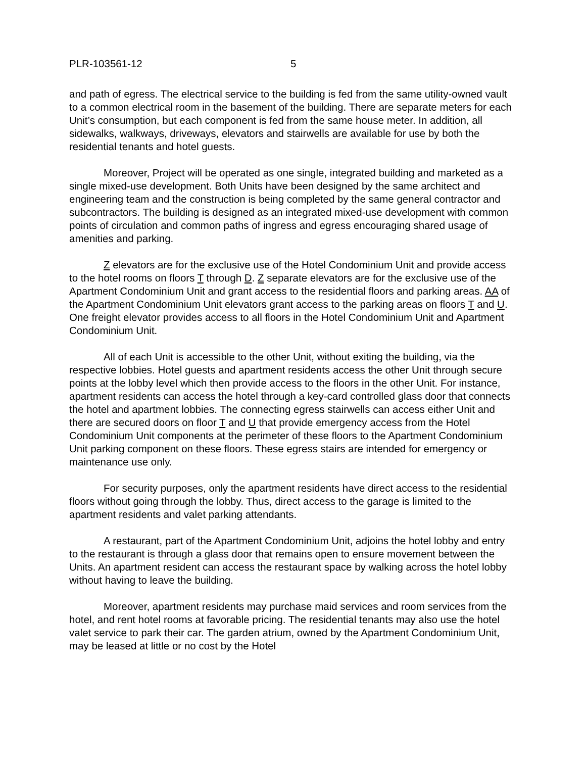PLR-103561-12 5
and path of egress. The electrical service to the building is fed from the same utility-owned vault to a common electrical room in the basement of the building. There are separate meters for each Unit’s consumption, but each component is fed from the same house meter. In addition, all sidewalks, walkways, driveways, elevators and stairwells are available for use by both the residential tenants and hotel guests.
Moreover, Project will be operated as one single, integrated building and marketed as a single mixed-use development. Both Units have been designed by the same architect and engineering team and the construction is being completed by the same general contractor and subcontractors. The building is designed as an integrated mixed-use development with common points of circulation and common paths of ingress and egress encouraging shared usage of amenities and parking.
Z elevators are for the exclusive use of the Hotel Condominium Unit and provide access to the hotel rooms on floors T through D. Z separate elevators are for the exclusive use of the Apartment Condominium Unit and grant access to the residential floors and parking areas. AA of the Apartment Condominium Unit elevators grant access to the parking areas on floors T and U. One freight elevator provides access to all floors in the Hotel Condominium Unit and Apartment Condominium Unit.
All of each Unit is accessible to the other Unit, without exiting the building, via the respective lobbies. Hotel guests and apartment residents access the other Unit through secure points at the lobby level which then provide access to the floors in the other Unit. For instance, apartment residents can access the hotel through a key-card controlled glass door that connects the hotel and apartment lobbies. The connecting egress stairwells can access either Unit and there are secured doors on floor T and U that provide emergency access from the Hotel Condominium Unit components at the perimeter of these floors to the Apartment Condominium Unit parking component on these floors. These egress stairs are intended for emergency or maintenance use only.
For security purposes, only the apartment residents have direct access to the residential floors without going through the lobby. Thus, direct access to the garage is limited to the apartment residents and valet parking attendants.
A restaurant, part of the Apartment Condominium Unit, adjoins the hotel lobby and entry to the restaurant is through a glass door that remains open to ensure movement between the Units. An apartment resident can access the restaurant space by walking across the hotel lobby without having to leave the building.
Moreover, apartment residents may purchase maid services and room services from the hotel, and rent hotel rooms at favorable pricing. The residential tenants may also use the hotel valet service to park their car. The garden atrium, owned by the Apartment Condominium Unit, may be leased at little or no cost by the Hotel